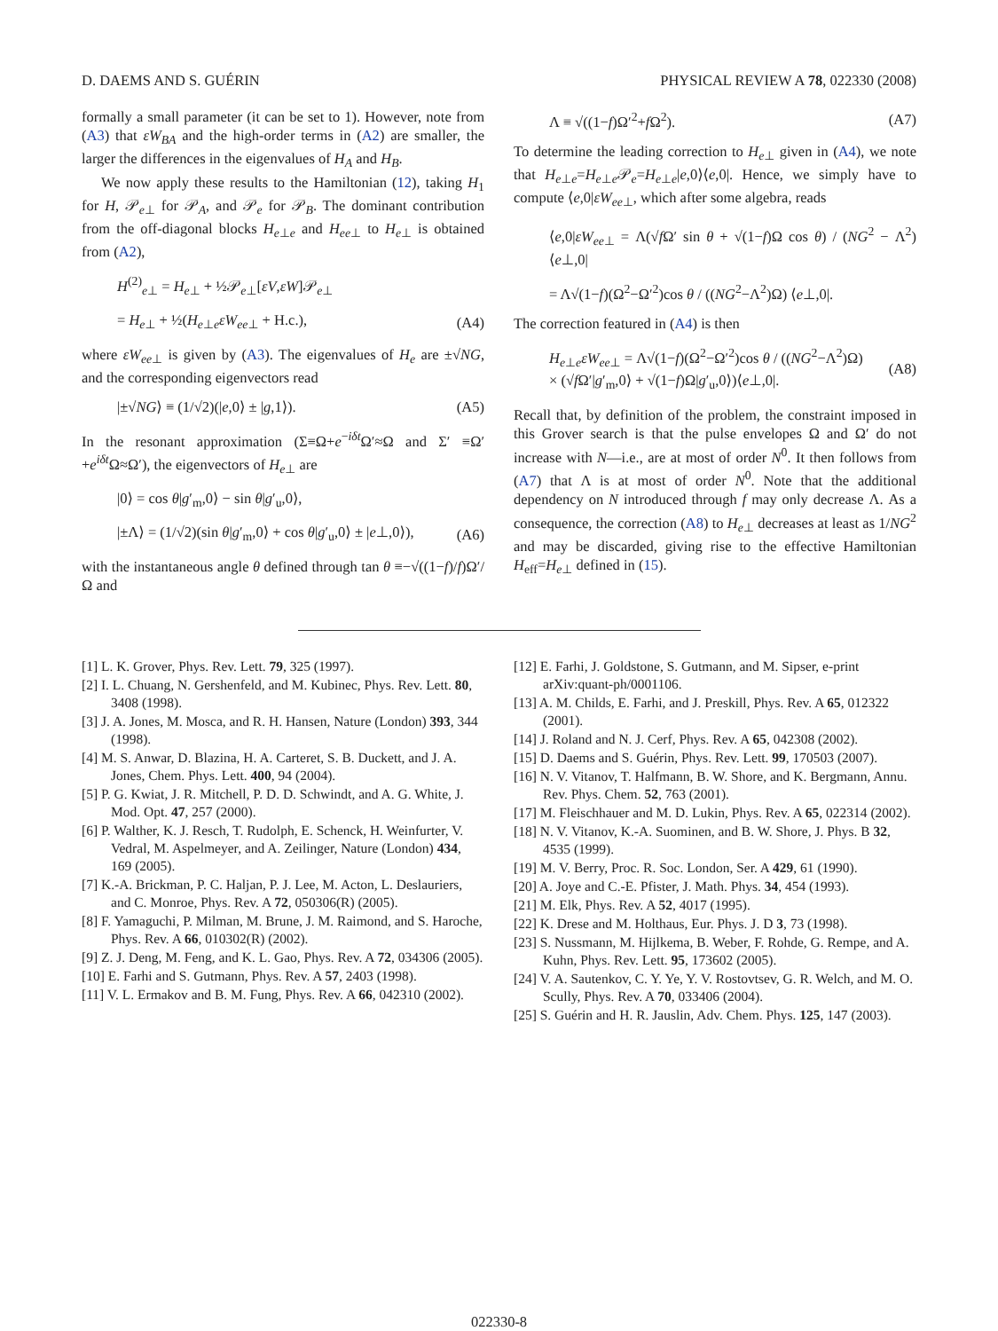D. DAEMS AND S. GUÉRIN PHYSICAL REVIEW A 78, 022330 (2008)
formally a small parameter (it can be set to 1). However, note from (A3) that εW<sub>BA</sub> and the high-order terms in (A2) are smaller, the larger the differences in the eigenvalues of H<sub>A</sub> and H<sub>B</sub>.
We now apply these results to the Hamiltonian (12), taking H<sub>1</sub> for H, 𝒫<sub>e⊥</sub> for 𝒫<sub>A</sub>, and 𝒫<sub>e</sub> for 𝒫<sub>B</sub>. The dominant contribution from the off-diagonal blocks H<sub>e⊥e</sub> and H<sub>ee⊥</sub> to H<sub>e⊥</sub> is obtained from (A2),
H<sup>(2)</sup><sub>e⊥</sub> = H<sub>e⊥</sub> + ½𝒫<sub>e⊥</sub>[εV,εW]𝒫<sub>e⊥</sub>
= H<sub>e⊥</sub> + ½(H<sub>e⊥e</sub>εW<sub>ee⊥</sub> + H.c.), (A4)
where εW<sub>ee⊥</sub> is given by (A3). The eigenvalues of H<sub>e</sub> are ±√NG, and the corresponding eigenvectors read
|±√NG⟩ ≡ (1/√2)(|e,0⟩ ± |g,1⟩). (A5)
In the resonant approximation (Σ≡Ω+e<sup>−iδt</sup>Ω′≈Ω and Σ′ ≡Ω′+e<sup>iδt</sup>Ω≈Ω′), the eigenvectors of H<sub>e⊥</sub> are
|0⟩ = cos θ|g′<sub>m</sub>,0⟩ − sin θ|g′<sub>u</sub>,0⟩,
|±Λ⟩ = (1/√2)(sin θ|g′<sub>m</sub>,0⟩ + cos θ|g′<sub>u</sub>,0⟩ ± |e⊥,0⟩), (A6)
with the instantaneous angle θ defined through tan θ ≡−√((1−f)/f)Ω′/Ω and
Λ ≡ √((1−f)Ω′<sup>2</sup>+f Ω<sup>2</sup>). (A7)
To determine the leading correction to H<sub>e⊥</sub> given in (A4), we note that H<sub>e⊥e</sub>=H<sub>e⊥e</sub>𝒫<sub>e</sub>=H<sub>e⊥e</sub>|e,0⟩⟨e,0|. Hence, we simply have to compute ⟨e,0|εW<sub>ee⊥</sub>, which after some algebra, reads
⟨e,0|εW<sub>ee⊥</sub> = Λ(√f Ω′ sin θ + √(1−f)Ω cos θ) / (NG<sup>2</sup> − Λ<sup>2</sup>) ⟨e⊥,0|
= Λ√(1−f)(Ω<sup>2</sup>−Ω′<sup>2</sup>)cos θ / ((NG<sup>2</sup>−Λ<sup>2</sup>)Ω) ⟨e⊥,0|.
The correction featured in (A4) is then
H<sub>e⊥e</sub>εW<sub>ee⊥</sub> = Λ√(1−f)(Ω<sup>2</sup>−Ω′<sup>2</sup>)cos θ / ((NG<sup>2</sup>−Λ<sup>2</sup>)Ω)
× (√f Ω′|g′<sub>m</sub>,0⟩ + √(1−f)Ω|g′<sub>u</sub>,0⟩)⟨e⊥,0|. (A8)
Recall that, by definition of the problem, the constraint imposed in this Grover search is that the pulse envelopes Ω and Ω′ do not increase with N—i.e., are at most of order N<sup>0</sup>. It then follows from (A7) that Λ is at most of order N<sup>0</sup>. Note that the additional dependency on N introduced through f may only decrease Λ. As a consequence, the correction (A8) to H<sub>e⊥</sub> decreases at least as 1/NG<sup>2</sup> and may be discarded, giving rise to the effective Hamiltonian H<sub>eff</sub>=H<sub>e⊥</sub> defined in (15).
[1] L. K. Grover, Phys. Rev. Lett. 79, 325 (1997).
[2] I. L. Chuang, N. Gershenfeld, and M. Kubinec, Phys. Rev. Lett. 80, 3408 (1998).
[3] J. A. Jones, M. Mosca, and R. H. Hansen, Nature (London) 393, 344 (1998).
[4] M. S. Anwar, D. Blazina, H. A. Carteret, S. B. Duckett, and J. A. Jones, Chem. Phys. Lett. 400, 94 (2004).
[5] P. G. Kwiat, J. R. Mitchell, P. D. D. Schwindt, and A. G. White, J. Mod. Opt. 47, 257 (2000).
[6] P. Walther, K. J. Resch, T. Rudolph, E. Schenck, H. Weinfurter, V. Vedral, M. Aspelmeyer, and A. Zeilinger, Nature (London) 434, 169 (2005).
[7] K.-A. Brickman, P. C. Haljan, P. J. Lee, M. Acton, L. Deslauriers, and C. Monroe, Phys. Rev. A 72, 050306(R) (2005).
[8] F. Yamaguchi, P. Milman, M. Brune, J. M. Raimond, and S. Haroche, Phys. Rev. A 66, 010302(R) (2002).
[9] Z. J. Deng, M. Feng, and K. L. Gao, Phys. Rev. A 72, 034306 (2005).
[10] E. Farhi and S. Gutmann, Phys. Rev. A 57, 2403 (1998).
[11] V. L. Ermakov and B. M. Fung, Phys. Rev. A 66, 042310 (2002).
[12] E. Farhi, J. Goldstone, S. Gutmann, and M. Sipser, e-print arXiv:quant-ph/0001106.
[13] A. M. Childs, E. Farhi, and J. Preskill, Phys. Rev. A 65, 012322 (2001).
[14] J. Roland and N. J. Cerf, Phys. Rev. A 65, 042308 (2002).
[15] D. Daems and S. Guérin, Phys. Rev. Lett. 99, 170503 (2007).
[16] N. V. Vitanov, T. Halfmann, B. W. Shore, and K. Bergmann, Annu. Rev. Phys. Chem. 52, 763 (2001).
[17] M. Fleischhauer and M. D. Lukin, Phys. Rev. A 65, 022314 (2002).
[18] N. V. Vitanov, K.-A. Suominen, and B. W. Shore, J. Phys. B 32, 4535 (1999).
[19] M. V. Berry, Proc. R. Soc. London, Ser. A 429, 61 (1990).
[20] A. Joye and C.-E. Pfister, J. Math. Phys. 34, 454 (1993).
[21] M. Elk, Phys. Rev. A 52, 4017 (1995).
[22] K. Drese and M. Holthaus, Eur. Phys. J. D 3, 73 (1998).
[23] S. Nussmann, M. Hijlkema, B. Weber, F. Rohde, G. Rempe, and A. Kuhn, Phys. Rev. Lett. 95, 173602 (2005).
[24] V. A. Sautenkov, C. Y. Ye, Y. V. Rostovtsev, G. R. Welch, and M. O. Scully, Phys. Rev. A 70, 033406 (2004).
[25] S. Guérin and H. R. Jauslin, Adv. Chem. Phys. 125, 147 (2003).
022330-8